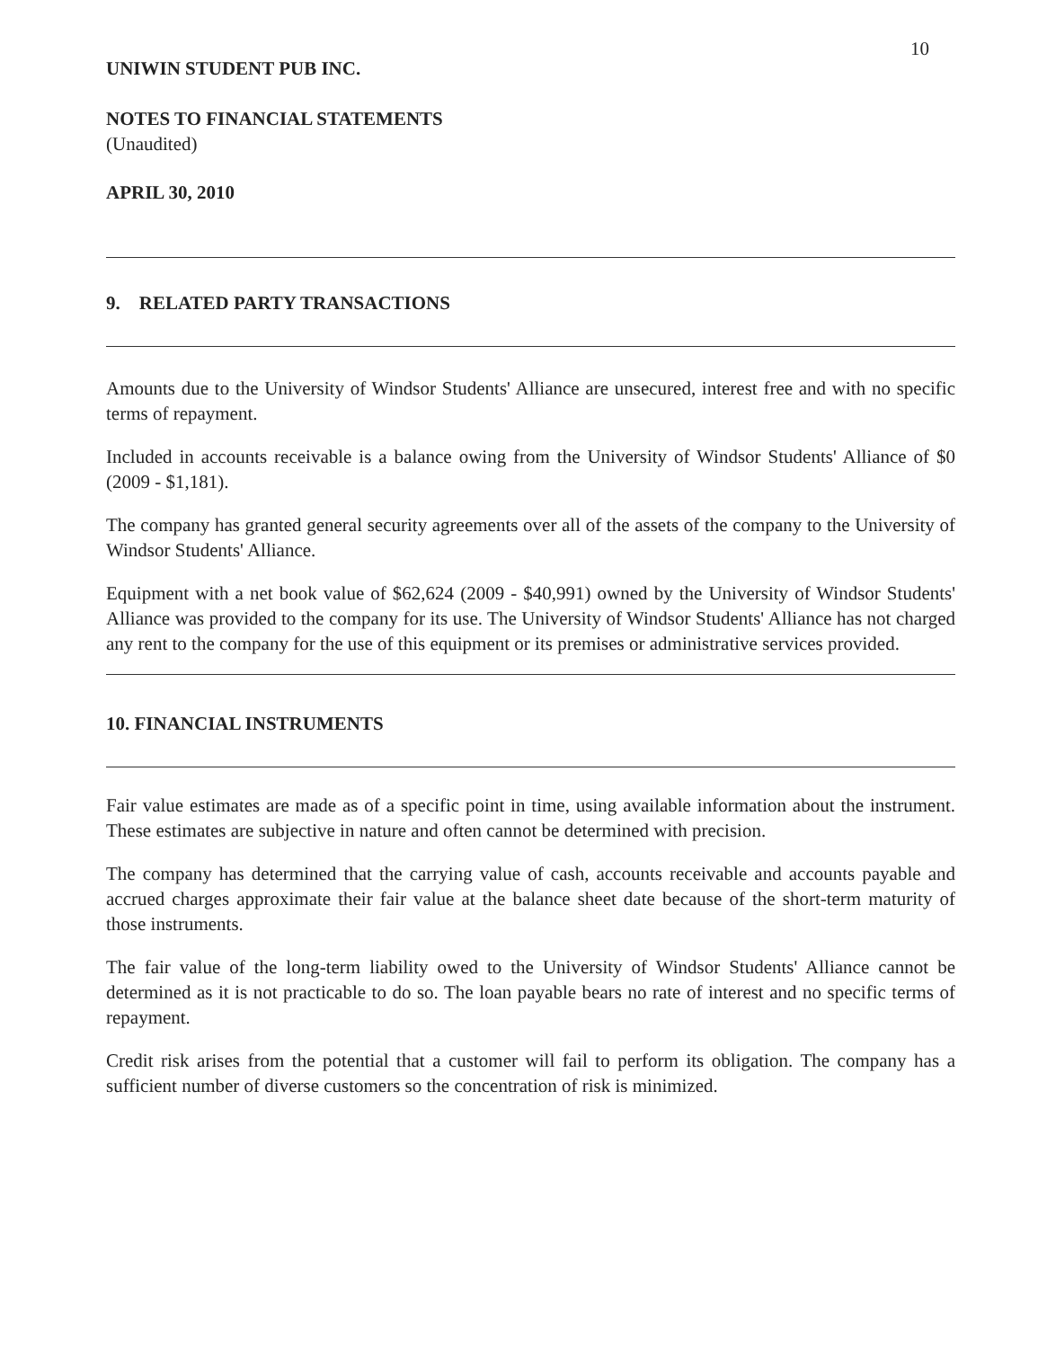10
UNIWIN STUDENT PUB INC.
NOTES TO FINANCIAL STATEMENTS
(Unaudited)
APRIL 30, 2010
9. RELATED PARTY TRANSACTIONS
Amounts due to the University of Windsor Students' Alliance are unsecured, interest free and with no specific terms of repayment.
Included in accounts receivable is a balance owing from the University of Windsor Students' Alliance of $0 (2009 - $1,181).
The company has granted general security agreements over all of the assets of the company to the University of Windsor Students' Alliance.
Equipment with a net book value of $62,624 (2009 - $40,991) owned by the University of Windsor Students' Alliance was provided to the company for its use. The University of Windsor Students' Alliance has not charged any rent to the company for the use of this equipment or its premises or administrative services provided.
10. FINANCIAL INSTRUMENTS
Fair value estimates are made as of a specific point in time, using available information about the instrument. These estimates are subjective in nature and often cannot be determined with precision.
The company has determined that the carrying value of cash, accounts receivable and accounts payable and accrued charges approximate their fair value at the balance sheet date because of the short-term maturity of those instruments.
The fair value of the long-term liability owed to the University of Windsor Students' Alliance cannot be determined as it is not practicable to do so. The loan payable bears no rate of interest and no specific terms of repayment.
Credit risk arises from the potential that a customer will fail to perform its obligation. The company has a sufficient number of diverse customers so the concentration of risk is minimized.